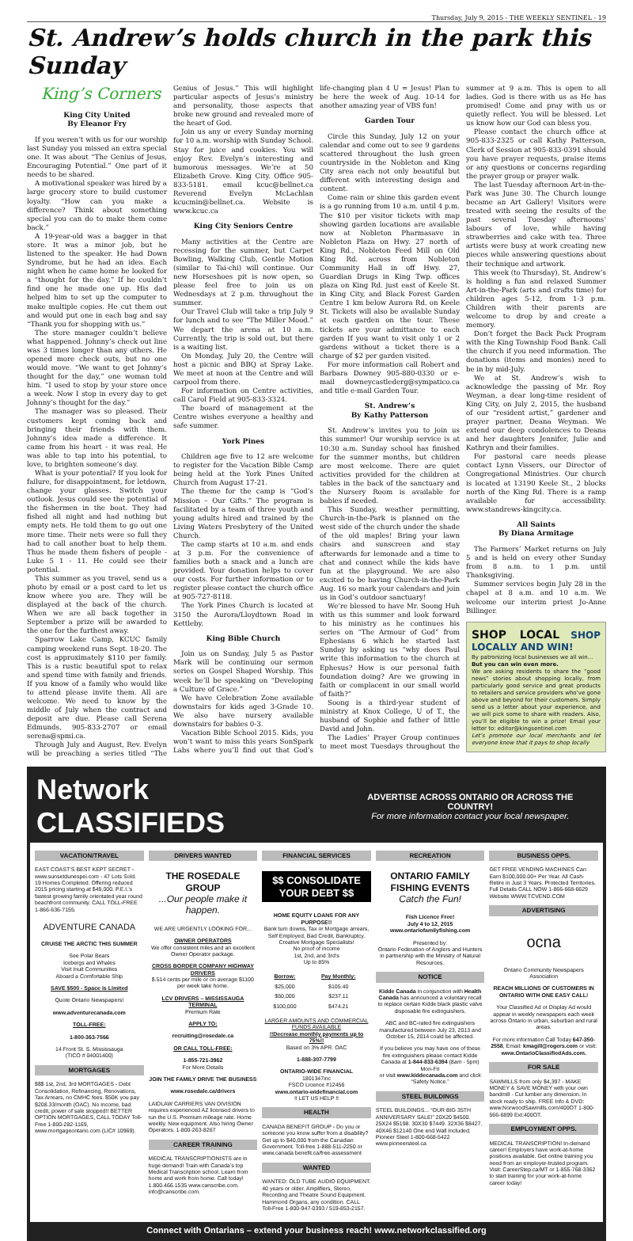Thursday, July 9, 2015 - THE WEEKLY SENTINEL - 19
St. Andrew’s holds church in the park this Sunday
King’s Corners
King City United
By Eleanor Fry
If you weren’t with us for our worship last Sunday you missed an extra special one. It was about “The Genius of Jesus, Encouraging Potential.” One part of it needs to be shared.
A motivational speaker was hired by a large grocery store to build customer loyalty. “How can you make a difference? Think about something special you can do to make them come back.”
A 19-year-old was a bagger in that store. It was a minor job, but he listened to the speaker. He had Down Syndrome, but he had an idea. Each night when he came home he looked for a “thought for the day.” If he couldn’t find one he made one up. His dad helped him to set up the computer to make multiple copies. He cut them out and would put one in each bag and say “Thank you for shopping with us.”
The store manager couldn’t believe what happened. Johnny’s check out line was 3 times longer than any others. He opened more check outs, but no one would move. “We want to get Johnny’s thought for the day,” one woman told him. “I used to stop by your store once a week. Now I stop in every day to get Johnny’s thought for the day.”
The manager was so pleased. Their customers kept coming back and bringing their friends with them. Johnny’s idea made a difference. It came from his heart - it was real. He was able to tap into his potential, to love, to brighten someone’s day.
What is your potential? If you look for failure, for disappointment, for letdown, change your glasses. Switch your outlook. Jesus could see the potential of the fishermen in the boat. They had fished all night and had nothing but empty nets. He told them to go out one more time. Their nets were so full they had to call another boat to help them. Thus he made them fishers of people - Luke 5 1 - 11. He could see their potential.
This summer as you travel, send us a photo by email or a post card to let us know where you are. They will be displayed at the back of the church. When we are all back together in September a prize will be awarded to the one for the furthest away.
Sparrow Lake Camp, KCUC family camping weekend runs Sept. 18-20. The cost is approximately $110 per family. This is a rustic beautiful spot to relax and spend time with family and friends. If you know of a family who would like to attend please invite them. All are welcome. We need to know by the middle of July when the contract and deposit are due. Please call Serena Edmunds, 905-833-2707 or email serena@spmi.ca.
Through July and August, Rev. Evelyn will be preaching a series titled “The Genius of Jesus.” This will highlight particular aspects of Jesus’s ministry and personality, those aspects that broke new ground and revealed more of the heart of God.
Join us any or every Sunday morning for 10 a.m. worship with Sunday School. Stay for juice and cookies. You will enjoy Rev. Evelyn’s interesting and humorous messages. We’re at 50 Elizabeth Grove. King City. Office 905-833-5181. email kcuc@bellnet.ca Reverend Evelyn McLachlan kcucmin@bellnet.ca. Website is www.kcuc.ca
King City Seniors Centre
Many activities at the Centre are recessing for the summer, but Carpet Bowling, Walking Club, Gentle Motion (similar to Tai-chi) will continue. Our new Horseshoes pit is now open, so please feel free to join us on Wednesdays at 2 p.m. throughout the summer.
Our Travel Club will take a trip July 9 for lunch and to see “The Miller Mood.” We depart the arena at 10 a.m. Currently, the trip is sold out, but there is a waiting list.
On Monday, July 20, the Centre will host a picnic and BBQ at Spray Lake. We meet at noon at the Centre and will carpool from there.
For information on Centre activities, call Carol Field at 905-833-3324.
The board of management at the Centre wishes everyone a healthy and safe summer.
York Pines
Children age five to 12 are welcome to register for the Vacation Bible Camp being held at the York Pines United Church from August 17-21.
The theme for the camp is “God’s Mission – Our Gifts.” The program is facilitated by a team of three youth and young adults hired and trained by the Living Waters Presbytery of the United Church.
The camp starts at 10 a.m. and ends at 3 p.m. For the convenience of families both a snack and a lunch are provided. Your donation helps to cover our costs. For further information or to register please contact the church office at 905-727-8118.
The York Pines Church is located at 3150 the Aurora/Lloydtown Road in Kettleby.
King Bible Church
Join us on Sunday, July 5 as Pastor Mark will be continuing our sermon series on Gospel Shaped Worship. This week he’ll be speaking on “Developing a Culture of Grace.”
We have Celebration Zone available downstairs for kids aged 3-Grade 10. We also have nursery available downstairs for babies 0-3.
Vacation Bible School 2015. Kids, you won’t want to miss this years SonSpark Labs where you’ll find out that God’s life-changing plan 4 U = Jesus! Plan to be here the week of Aug. 10-14 for another amazing year of VBS fun!
Garden Tour
Circle this Sunday, July 12 on your calendar and come out to see 9 gardens scattered throughout the lush green countryside in the Nobleton and King City area each not only beautiful but different with interesting design and content.
Come rain or shine this garden event is a go running from 10 a.m. until 4 p.m. The $10 per visitor tickets with map showing garden locations are available now at Nobleton Pharmasave in Nobleton Plaza on Hwy. 27 north of King Rd., Nobleton Feed Mill on Old King Rd. across from Nobleton Community Hall in off Hwy. 27, Guardian Drugs in King Twp. offices plaza on King Rd. just east of Keele St. in King City, and Black Forest Garden Centre 1 km below Aurora Rd. on Keele St. Tickets will also be available Sunday at each garden on the tour. These tickets are your admittance to each garden If you want to visit only 1 or 2 gardens without a ticket there is a charge of $2 per garden visited.
For more information call Robert and Barbara Downey 905-880-0330 or e-mail downeycastlederg@sympatico.ca and title e-mail Garden Tour.
St. Andrew’s
By Kathy Patterson
St. Andrew’s invites you to join us this summer! Our worship service is at 10:30 a.m. Sunday school has finished for the summer months, but children are most welcome. There are quiet activities provided for the children at tables in the back of the sanctuary and the Nursery Room is available for babies if needed.
This Sunday, weather permitting, Church-in-the-Park is planned on the west side of the church under the shade of the old maples! Bring your lawn chairs and sunscreen and stay afterwards for lemonade and a time to chat and connect while the kids have fun at the playground. We are also excited to be having Church-in-the-Park Aug. 16 so mark your calendars and join us in God’s outdoor sanctuary!
We’re blessed to have Mr. Soong Huh with us this summer and look forward to his ministry as he continues his series on “The Armour of God” from Ephesians 6 which he started last Sunday by asking us “why does Paul write this information to the church at Ephesus? How is our personal faith foundation doing? Are we growing in faith or complacent in our small world of faith?”
Soong is a third-year student of ministry at Knox College, U of T., the husband of Sophie and father of little David and John.
The Ladies’ Prayer Group continues to meet most Tuesdays throughout the summer at 9 a.m. This is open to all ladies. God is there with us as He has promised! Come and pray with us or quietly reflect. You will be blessed. Let us know how our God can bless you.
Please contact the church office at 905-833-2325 or call Kathy Patterson, Clerk of Session at 905-833-0391 should you have prayer requests, praise items or any questions or concerns regarding the prayer group or prayer walk.
The last Tuesday afternoon Art-in-the-Park was June 30. The Church lounge became an Art Gallery! Visitors were treated with seeing the results of the past several Tuesday afternoons’ labours of love, while having strawberries and cake with tea. Three artists were busy at work creating new pieces while answering questions about their technique and artwork.
This week (to Thursday), St. Andrew’s is holding a fun and relaxed Summer Art-in-the-Park (arts and crafts time) for children ages 5-12, from 1-3 p.m. Children with their parents are welcome to drop by and create a memory.
Don’t forget the Back Pack Program with the King Township Food Bank. Call the church if you need information. The donations (items and monies) need to be in by mid-July.
We at St. Andrew’s wish to acknowledge the passing of Mr. Roy Weyman, a dear long-time resident of King City, on July 2, 2015, the husband of our “resident artist,” gardener and prayer partner, Deana Weyman. We extend our deep condolences to Deana and her daughters Jennifer, Julie and Kathryn and their families.
For pastoral care needs please contact Lynn Vissers, our Director of Congregational Ministries. Our church is located at 13190 Keele St., 2 blocks north of the King Rd. There is a ramp available for accessibility. www.standrews-kingcity.ca.
All Saints
By Diana Armitage
The Farmers’ Market returns on July 5 and is held on every other Sunday from 8 a.m. to 1 p.m. until Thanksgiving.
Summer services begin July 28 in the chapel at 8 a.m. and 10 a.m. We welcome our interim priest Jo-Anne Billinger.
SHOP LOCAL SHOP LOCALLY AND WIN!
By patronizing local businesses we all win...
But you can win even more.
We are asking residents to share the “good news” stories about shopping locally, from particularly good service and great products to retailers and service providers who’ve gone above and beyond for their customers. Simply send us a letter about your experience, and we will pick some to share with readers. Also, you’ll be eligible to win a prize! Email your letter to: editor@kingsentinel.com
Let’s promote our local merchants and let everyone know that it pays to shop locally
Network CLASSIFIEDS
ADVERTISE ACROSS ONTARIO OR ACROSS THE COUNTRY!
For more information contact your local newspaper.
VACATION/TRAVEL
EAST COAST’S BEST KEPT SECRET - www.sunsetdunespei.com - 47 Lots Sold. 19 Homes Completed. Offering reduced 2015 pricing starting at $49,000. P.E.I.’s fastest growing family orientated year round beachfront community. CALL TOLL-FREE 1-866-636-7155.
ADVENTURE CANADA
CRUISE THE ARCTIC THIS SUMMER
See Polar Bears
Icebergs and Whales
Visit Inuit Communities
Aboard a Comfortable Ship
SAVE $500 - Space is Limited
Quote Ontario Newspapers!
www.adventurecanada.com
TOLL-FREE:
1-800-363-7566
14 Front St. S. Mississauga
(TICO # 04001400)
MORTGAGES
$$$ 1st, 2nd, 3rd MORTGAGES - Debt Consolidation, Refinancing, Renovations, Tax Arrears, no CMHC fees. $50K you pay $208.33/month (OAC). No income, bad credit, power of sale stopped!! BETTER OPTION MORTGAGES, CALL TODAY Toll-Free 1-800-282-1169, www.mortgageontario.com (LIC# 10969).
DRIVERS WANTED
THE ROSEDALE GROUP
...Our people make it happen.
WE ARE URGENTLY LOOKING FOR...
OWNER OPERATORS
We offer consistent miles and an excellent Owner Operator package.
CROSS BORDER COMPANY HIGHWAY DRIVERS
$.514 cents per mile or on average $1100 per week take home.
LCV DRIVERS – MISSISSAUGA TERMINAL
Premium Rate
APPLY TO:
recruiting@rosedale.ca
OR CALL TOLL-FREE:
1-855-721-3962
For More Details
JOIN THE FAMILY DRIVE THE BUSINESS
www.rosedale.ca/drivers
LAIDLAW CARRIERS VAN DIVISION requires experienced AZ licensed drivers to run the U.S. Premium mileage rate. Home weekly. New equipment. Also hiring Owner Operators. 1-800-263-8267
CAREER TRAINING
MEDICAL TRANSCRIPTIONISTS are in huge demand! Train with Canada’s top Medical Transcription school. Learn from home and work from home. Call today! 1.800.466.1535 www.canscribe.com. info@canscribe.com.
FINANCIAL SERVICES
$$ CONSOLIDATE YOUR DEBT $$
HOME EQUITY LOANS FOR ANY PURPOSE!!
Bank turn downs, Tax or Mortgage arrears, Self Employed, Bad Credit, Bankruptcy.
Creative Mortgage Specialists!
No proof of income
1st, 2nd, and 3rd’s
Up to 85%
| Borrow: | Pay Monthly: |
| --- | --- |
| $25,000 | $105.40 |
| $50,000 | $237.11 |
| $100,000 | $474.21 |
LARGER AMOUNTS AND COMMERCIAL FUNDS AVAILABLE
!!Decrease monthly payments up to 75%!!
Based on 3% APR. OAC
1-888-307-7799
ONTARIO-WIDE FINANCIAL
1801347inc
FSCO Licence #12456
www.ontario-widefinancial.com
!! LET US HELP !!
HEALTH
CANADA BENEFIT GROUP - Do you or someone you know suffer from a disability? Get up to $40,000 from the Canadian Government. Toll-free 1-888-511-2250 or www.canada benefit.ca/free-assessment
WANTED
WANTED: OLD TUBE AUDIO EQUIPMENT. 40 years or older. Amplifiers, Stereo, Recording and Theatre Sound Equipment. Hammond Organs, any condition. CALL Toll-Free 1-800-947-0393 / 519-853-2157.
RECREATION
ONTARIO FAMILY FISHING EVENTS
Catch the Fun!
Fish Licence Free!
July 4 to 12, 2015
www.ontariofamilyfishing.com
Presented by:
Ontario Federation of Anglers and Hunters
in partnership with the Ministry of Natural Resources.
NOTICE
Kidde Canada in conjunction with Health Canada has announced a voluntary recall to replace certain Kidde black plastic valve disposable fire extinguishers.
ABC and BC-rated fire extinguishers manufactured between July 23, 2013 and October 15, 2014 could be affected.
If you believe you may have one of these fire extinguishers please contact Kidde Canada at 1-844-833-6394 (8am - 5pm) Mon-Fri
or visit www.kiddecanada.com and click “Safety Notice.”
STEEL BUILDINGS
STEEL BUILDINGS... “OUR BIG 35TH ANNIVERSARY SALE!” 20X20 $4500. 25X24 $5198. 30X30 $7449. 32X36 $8427. 40X46 $12140 One end Wall Included. Pioneer Steel 1-800-668-5422 www.pioneersteel.ca
BUSINESS OPPS.
GET FREE VENDING MACHINES Can Earn $100,000.00+ Per Year. All Cash-Retire in Just 3 Years. Protected Territories. Full Details CALL NOW 1-866-668-6629 Website WWW.TCVEND.COM
ADVERTISING
ocna
Ontario Community Newspapers Association
REACH MILLIONS OF CUSTOMERS IN ONTARIO WITH ONE EASY CALL!
Your Classified Ad or Display Ad would appear in weekly newspapers each week across Ontario in urban, suburban and rural areas.
For more information Call Today 647-350-2558, Email: kmagill@rogers.com or visit: www.OntarioClassifiedAds.com.
FOR SALE
SAWMILLS from only $4,397 - MAKE MONEY & SAVE MONEY with your own bandmill - Cut lumber any dimension. In stock ready to ship. FREE Info & DVD: www.NorwoodSawmills.com/400OT 1-800-566-6899 Ext:400OT.
EMPLOYMENT OPPS.
MEDICAL TRANSCRIPTION! In-demand career! Employers have work-at-home positions available. Get online training you need from an employer-trusted program. Visit: CareerStep.ca/MT or 1-855-768-3362 to start training for your work-at-home career today!
Connect with Ontarians – extend your business reach! www.networkclassified.org